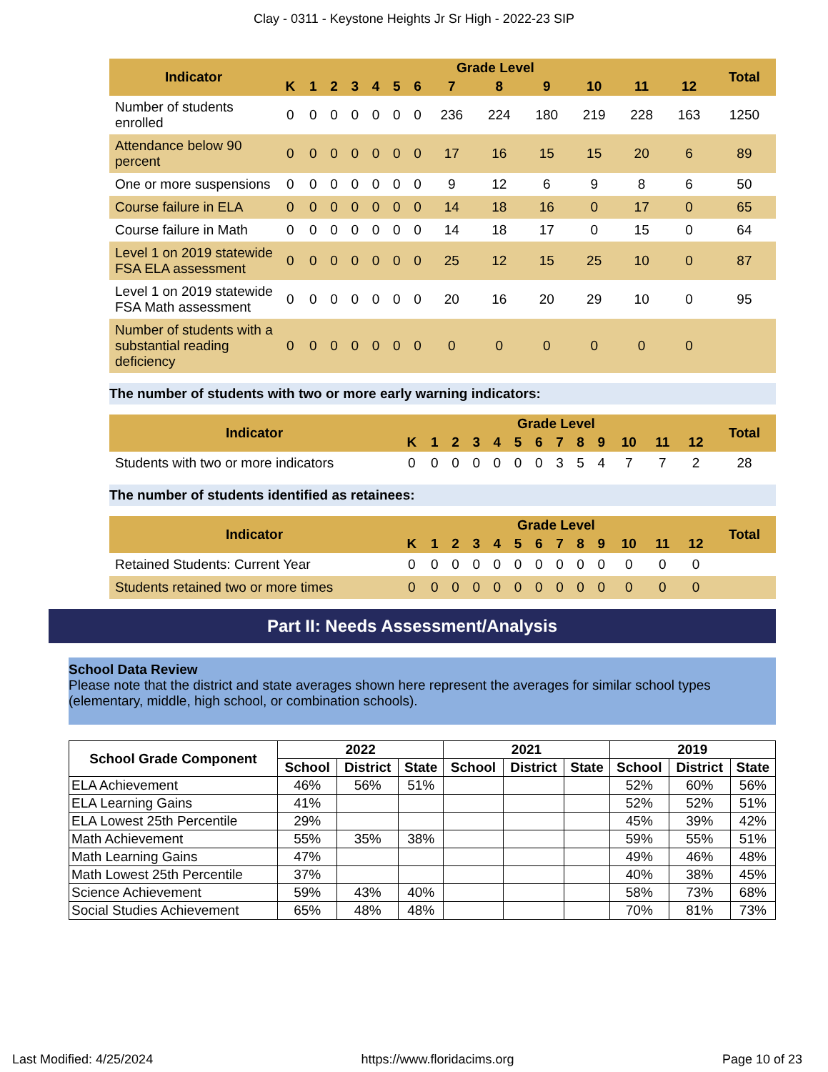Clay - 0311 - Keystone Heights Jr Sr High - 2022-23 SIP
| Indicator | Grade Level | | | | | | | | | | | | | Total |
| --- | --- | --- | --- | --- | --- | --- | --- | --- | --- | --- | --- | --- | --- | --- |
| | K | 1 | 2 | 3 | 4 | 5 | 6 | 7 | 8 | 9 | 10 | 11 | 12 | |
| Number of students enrolled | 0 | 0 | 0 | 0 | 0 | 0 | 0 | 236 | 224 | 180 | 219 | 228 | 163 | 1250 |
| Attendance below 90 percent | 0 | 0 | 0 | 0 | 0 | 0 | 0 | 17 | 16 | 15 | 15 | 20 | 6 | 89 |
| One or more suspensions | 0 | 0 | 0 | 0 | 0 | 0 | 0 | 9 | 12 | 6 | 9 | 8 | 6 | 50 |
| Course failure in ELA | 0 | 0 | 0 | 0 | 0 | 0 | 0 | 14 | 18 | 16 | 0 | 17 | 0 | 65 |
| Course failure in Math | 0 | 0 | 0 | 0 | 0 | 0 | 0 | 14 | 18 | 17 | 0 | 15 | 0 | 64 |
| Level 1 on 2019 statewide FSA ELA assessment | 0 | 0 | 0 | 0 | 0 | 0 | 0 | 25 | 12 | 15 | 25 | 10 | 0 | 87 |
| Level 1 on 2019 statewide FSA Math assessment | 0 | 0 | 0 | 0 | 0 | 0 | 0 | 20 | 16 | 20 | 29 | 10 | 0 | 95 |
| Number of students with a substantial reading deficiency | 0 | 0 | 0 | 0 | 0 | 0 | 0 | 0 | 0 | 0 | 0 | 0 | 0 | |
The number of students with two or more early warning indicators:
| Indicator | Grade Level | | | | | | | | | | | | | Total |
| --- | --- | --- | --- | --- | --- | --- | --- | --- | --- | --- | --- | --- | --- | --- |
| | K | 1 | 2 | 3 | 4 | 5 | 6 | 7 | 8 | 9 | 10 | 11 | 12 | |
| Students with two or more indicators | 0 | 0 | 0 | 0 | 0 | 0 | 0 | 3 | 5 | 4 | 7 | 7 | 2 | 28 |
The number of students identified as retainees:
| Indicator | Grade Level | | | | | | | | | | | | | Total |
| --- | --- | --- | --- | --- | --- | --- | --- | --- | --- | --- | --- | --- | --- | --- |
| | K | 1 | 2 | 3 | 4 | 5 | 6 | 7 | 8 | 9 | 10 | 11 | 12 | |
| Retained Students: Current Year | 0 | 0 | 0 | 0 | 0 | 0 | 0 | 0 | 0 | 0 | 0 | 0 | 0 | |
| Students retained two or more times | 0 | 0 | 0 | 0 | 0 | 0 | 0 | 0 | 0 | 0 | 0 | 0 | 0 | |
Part II: Needs Assessment/Analysis
School Data Review
Please note that the district and state averages shown here represent the averages for similar school types (elementary, middle, high school, or combination schools).
| School Grade Component | 2022 | | | 2021 | | | 2019 | | |
| --- | --- | --- | --- | --- | --- | --- | --- | --- | --- |
| | School | District | State | School | District | State | School | District | State |
| ELA Achievement | 46% | 56% | 51% | | | | 52% | 60% | 56% |
| ELA Learning Gains | 41% | | | | | | 52% | 52% | 51% |
| ELA Lowest 25th Percentile | 29% | | | | | | 45% | 39% | 42% |
| Math Achievement | 55% | 35% | 38% | | | | 59% | 55% | 51% |
| Math Learning Gains | 47% | | | | | | 49% | 46% | 48% |
| Math Lowest 25th Percentile | 37% | | | | | | 40% | 38% | 45% |
| Science Achievement | 59% | 43% | 40% | | | | 58% | 73% | 68% |
| Social Studies Achievement | 65% | 48% | 48% | | | | 70% | 81% | 73% |
Last Modified: 4/25/2024 https://www.floridacims.org Page 10 of 23